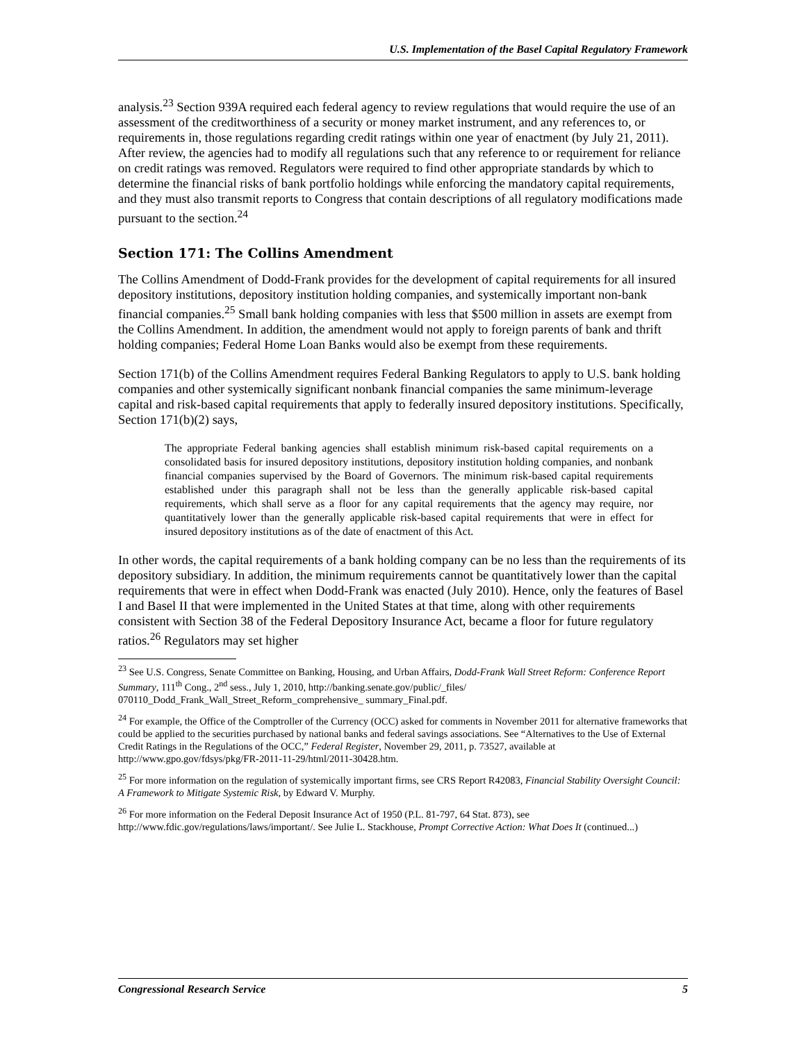U.S. Implementation of the Basel Capital Regulatory Framework
analysis.<sup>23</sup> Section 939A required each federal agency to review regulations that would require the use of an assessment of the creditworthiness of a security or money market instrument, and any references to, or requirements in, those regulations regarding credit ratings within one year of enactment (by July 21, 2011). After review, the agencies had to modify all regulations such that any reference to or requirement for reliance on credit ratings was removed. Regulators were required to find other appropriate standards by which to determine the financial risks of bank portfolio holdings while enforcing the mandatory capital requirements, and they must also transmit reports to Congress that contain descriptions of all regulatory modifications made pursuant to the section.<sup>24</sup>
Section 171: The Collins Amendment
The Collins Amendment of Dodd-Frank provides for the development of capital requirements for all insured depository institutions, depository institution holding companies, and systemically important non-bank financial companies.<sup>25</sup> Small bank holding companies with less that $500 million in assets are exempt from the Collins Amendment. In addition, the amendment would not apply to foreign parents of bank and thrift holding companies; Federal Home Loan Banks would also be exempt from these requirements.
Section 171(b) of the Collins Amendment requires Federal Banking Regulators to apply to U.S. bank holding companies and other systemically significant nonbank financial companies the same minimum-leverage capital and risk-based capital requirements that apply to federally insured depository institutions. Specifically, Section 171(b)(2) says,
The appropriate Federal banking agencies shall establish minimum risk-based capital requirements on a consolidated basis for insured depository institutions, depository institution holding companies, and nonbank financial companies supervised by the Board of Governors. The minimum risk-based capital requirements established under this paragraph shall not be less than the generally applicable risk-based capital requirements, which shall serve as a floor for any capital requirements that the agency may require, nor quantitatively lower than the generally applicable risk-based capital requirements that were in effect for insured depository institutions as of the date of enactment of this Act.
In other words, the capital requirements of a bank holding company can be no less than the requirements of its depository subsidiary. In addition, the minimum requirements cannot be quantitatively lower than the capital requirements that were in effect when Dodd-Frank was enacted (July 2010). Hence, only the features of Basel I and Basel II that were implemented in the United States at that time, along with other requirements consistent with Section 38 of the Federal Depository Insurance Act, became a floor for future regulatory ratios.<sup>26</sup> Regulators may set higher
<sup>23</sup> See U.S. Congress, Senate Committee on Banking, Housing, and Urban Affairs, Dodd-Frank Wall Street Reform: Conference Report Summary, 111<sup>th</sup> Cong., 2<sup>nd</sup> sess., July 1, 2010, http://banking.senate.gov/public/_files/ 070110_Dodd_Frank_Wall_Street_Reform_comprehensive_ summary_Final.pdf.
<sup>24</sup> For example, the Office of the Comptroller of the Currency (OCC) asked for comments in November 2011 for alternative frameworks that could be applied to the securities purchased by national banks and federal savings associations. See “Alternatives to the Use of External Credit Ratings in the Regulations of the OCC,” Federal Register, November 29, 2011, p. 73527, available at http://www.gpo.gov/fdsys/pkg/FR-2011-11-29/html/2011-30428.htm.
<sup>25</sup> For more information on the regulation of systemically important firms, see CRS Report R42083, Financial Stability Oversight Council: A Framework to Mitigate Systemic Risk, by Edward V. Murphy.
<sup>26</sup> For more information on the Federal Deposit Insurance Act of 1950 (P.L. 81-797, 64 Stat. 873), see http://www.fdic.gov/regulations/laws/important/. See Julie L. Stackhouse, Prompt Corrective Action: What Does It (continued...)
Congressional Research Service 5